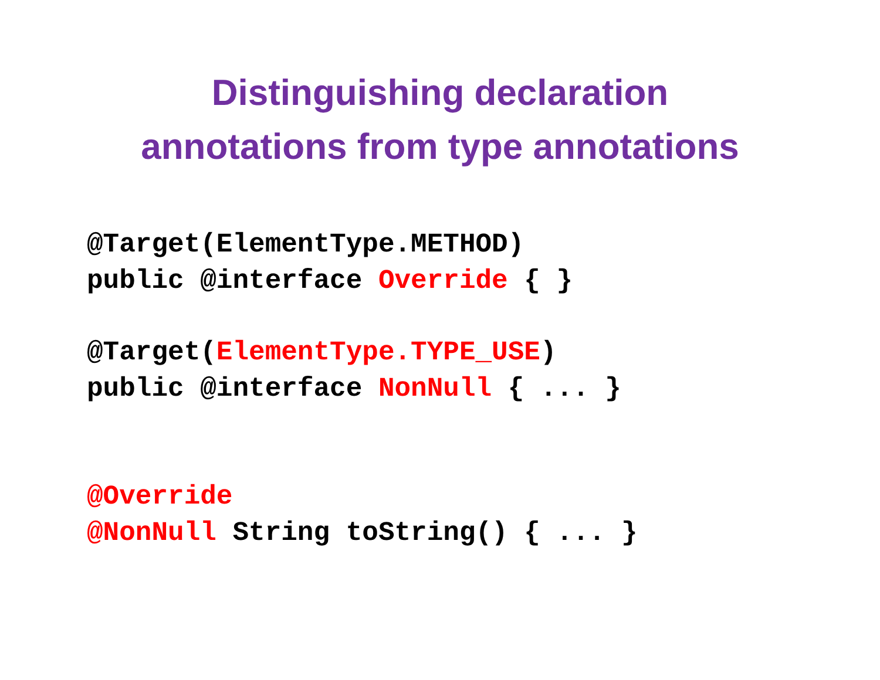Distinguishing declaration
annotations from type annotations
@Target(ElementType.METHOD)
public @interface Override { }
@Target(ElementType.TYPE_USE)
public @interface NonNull { ... }
@Override
@NonNull String toString() { ... }